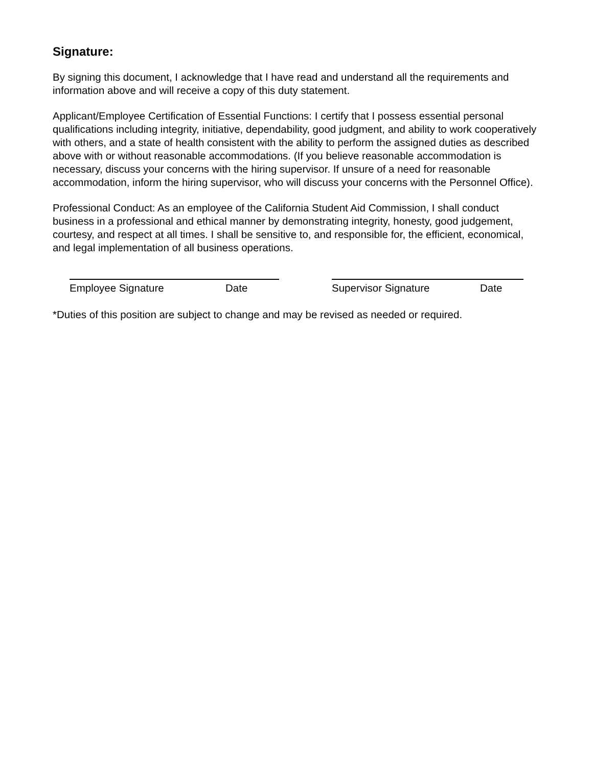Signature:
By signing this document, I acknowledge that I have read and understand all the requirements and information above and will receive a copy of this duty statement.
Applicant/Employee Certification of Essential Functions: I certify that I possess essential personal qualifications including integrity, initiative, dependability, good judgment, and ability to work cooperatively with others, and a state of health consistent with the ability to perform the assigned duties as described above with or without reasonable accommodations. (If you believe reasonable accommodation is necessary, discuss your concerns with the hiring supervisor. If unsure of a need for reasonable accommodation, inform the hiring supervisor, who will discuss your concerns with the Personnel Office).
Professional Conduct: As an employee of the California Student Aid Commission, I shall conduct business in a professional and ethical manner by demonstrating integrity, honesty, good judgement, courtesy, and respect at all times. I shall be sensitive to, and responsible for, the efficient, economical, and legal implementation of all business operations.
Employee Signature Date Supervisor Signature Date
*Duties of this position are subject to change and may be revised as needed or required.